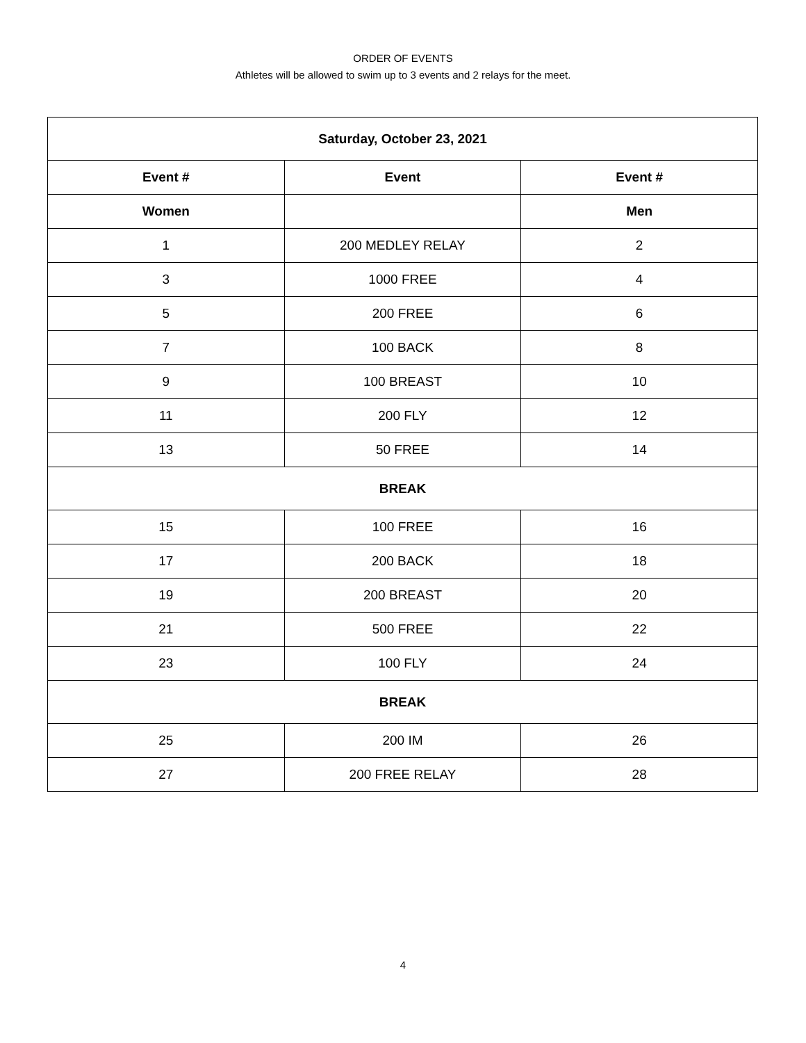ORDER OF EVENTS
Athletes will be allowed to swim up to 3 events and 2 relays for the meet.
| Saturday, October 23, 2021 | | |
| --- | --- | --- |
| Event # | Event | Event # |
| Women | | Men |
| 1 | 200 MEDLEY RELAY | 2 |
| 3 | 1000 FREE | 4 |
| 5 | 200 FREE | 6 |
| 7 | 100 BACK | 8 |
| 9 | 100 BREAST | 10 |
| 11 | 200 FLY | 12 |
| 13 | 50 FREE | 14 |
| BREAK | | |
| 15 | 100 FREE | 16 |
| 17 | 200 BACK | 18 |
| 19 | 200 BREAST | 20 |
| 21 | 500 FREE | 22 |
| 23 | 100 FLY | 24 |
| BREAK | | |
| 25 | 200 IM | 26 |
| 27 | 200 FREE RELAY | 28 |
4